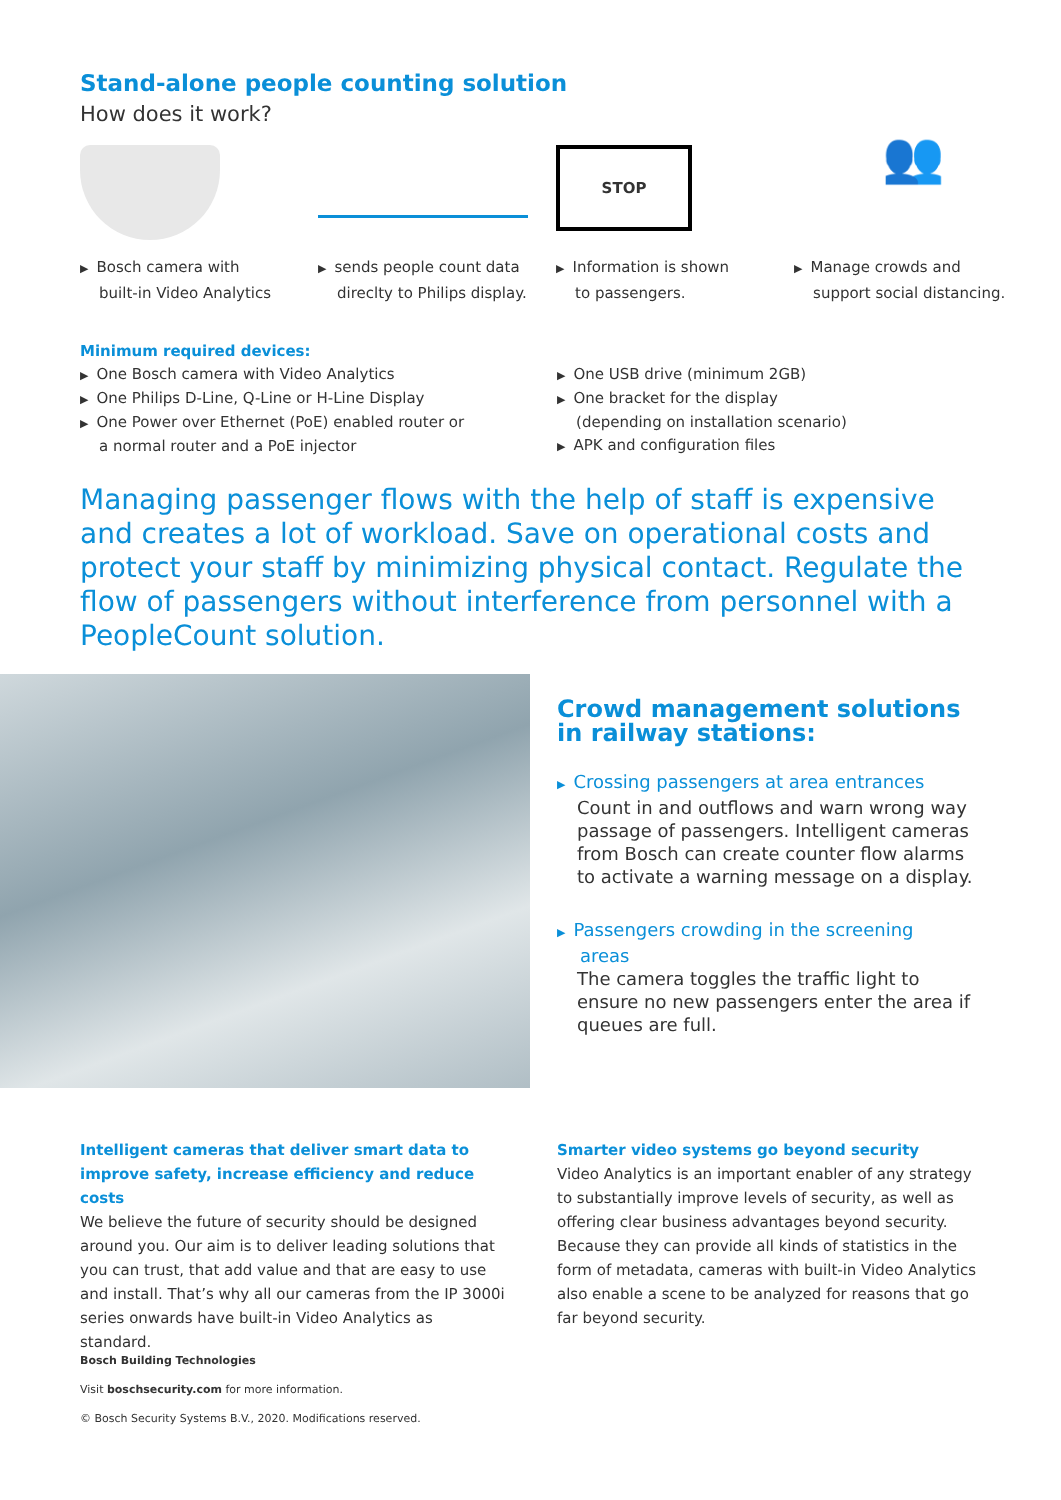Stand-alone people counting solution
How does it work?
▶ Bosch camera with
built-in Video Analytics
▶ sends people count data
direclty to Philips display.
STOP
▶ Information is shown
to passengers.
👥
▶ Manage crowds and
support social distancing.
Minimum required devices:
▶ One Bosch camera with Video Analytics
▶ One Philips D-Line, Q-Line or H-Line Display
▶ One Power over Ethernet (PoE) enabled router or
a normal router and a PoE injector
▶ One USB drive (minimum 2GB)
▶ One bracket for the display
(depending on installation scenario)
▶ APK and configuration files
Managing passenger flows with the help of staff is expensive and creates a lot of workload. Save on operational costs and protect your staff by minimizing physical contact. Regulate the flow of passengers without interference from personnel with a PeopleCount solution.
Crowd management solutions in railway stations:
▶ Crossing passengers at area entrances
Count in and outflows and warn wrong way passage of passengers. Intelligent cameras from Bosch can create counter flow alarms to activate a warning message on a display.
▶ Passengers crowding in the screening
areas
The camera toggles the traffic light to ensure no new passengers enter the area if queues are full.
Intelligent cameras that deliver smart data to improve safety, increase efficiency and reduce costs
We believe the future of security should be designed around you. Our aim is to deliver leading solutions that you can trust, that add value and that are easy to use and install. That’s why all our cameras from the IP 3000i series onwards have built-in Video Analytics as standard.
Smarter video systems go beyond security
Video Analytics is an important enabler of any strategy to substantially improve levels of security, as well as offering clear business advantages beyond security. Because they can provide all kinds of statistics in the form of metadata, cameras with built-in Video Analytics also enable a scene to be analyzed for reasons that go far beyond security.
Bosch Building Technologies
Visit boschsecurity.com for more information.
© Bosch Security Systems B.V., 2020. Modifications reserved.